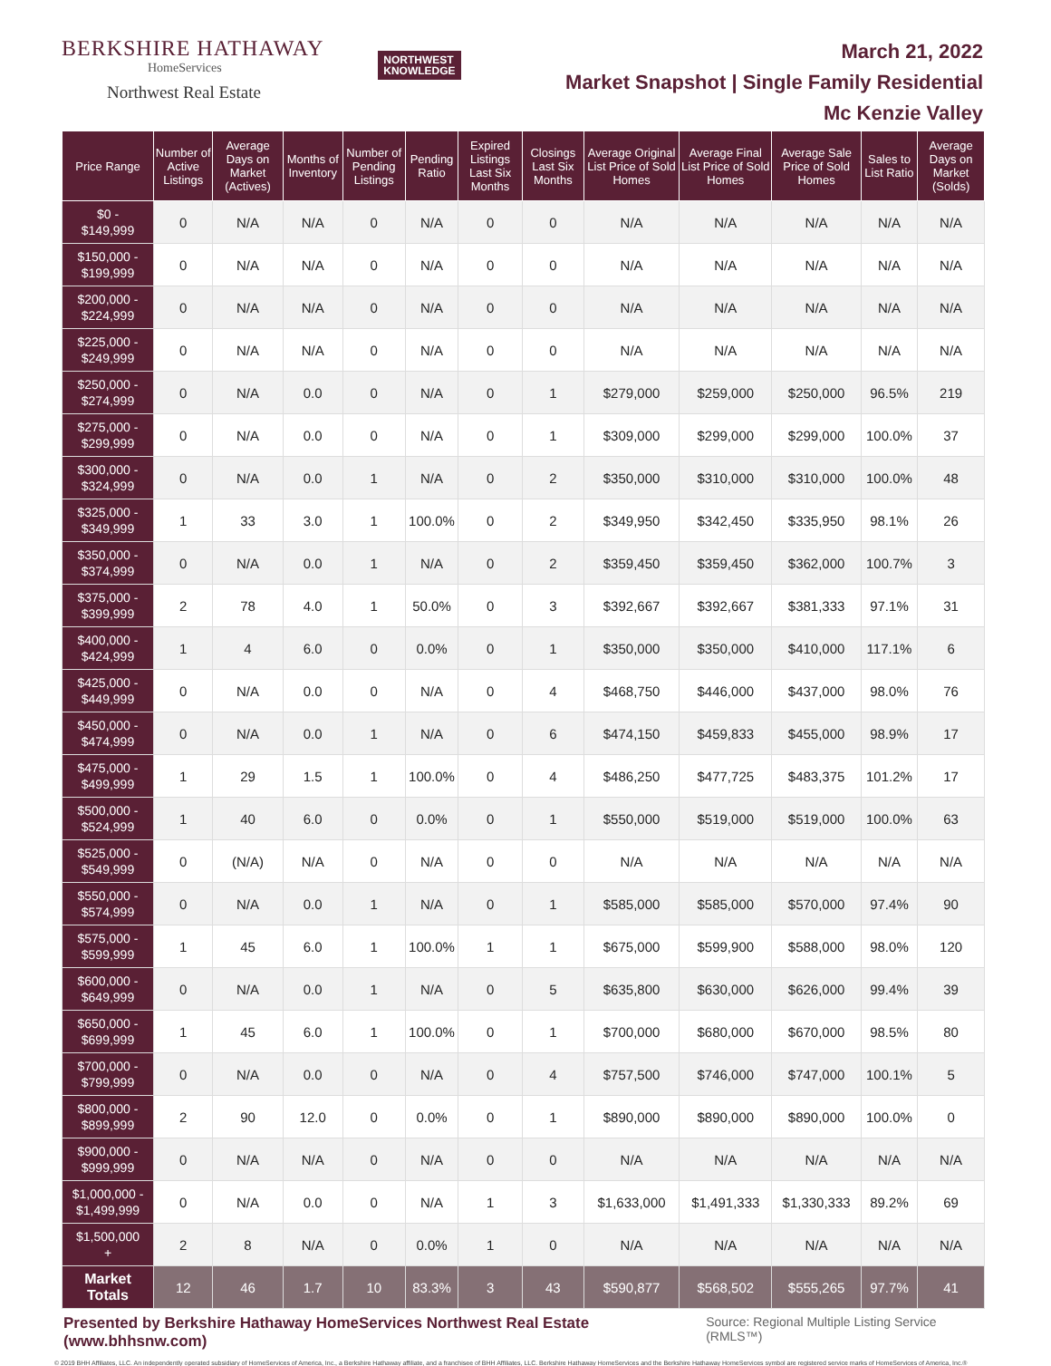BERKSHIRE HATHAWAY
HomeServices
Northwest Real Estate
NORTHWEST
KNOWLEDGE
March 21, 2022
Market Snapshot | Single Family Residential
Mc Kenzie Valley
| Price Range | Number of Active Listings | Average Days on Market (Actives) | Months of Inventory | Number of Pending Listings | Pending Ratio | Expired Listings Last Six Months | Closings Last Six Months | Average Original List Price of Sold Homes | Average Final List Price of Sold Homes | Average Sale Price of Sold Homes | Sales to List Ratio | Average Days on Market (Solds) |
| --- | --- | --- | --- | --- | --- | --- | --- | --- | --- | --- | --- | --- |
| $0 - $149,999 | 0 | N/A | N/A | 0 | N/A | 0 | 0 | N/A | N/A | N/A | N/A | N/A |
| $150,000 - $199,999 | 0 | N/A | N/A | 0 | N/A | 0 | 0 | N/A | N/A | N/A | N/A | N/A |
| $200,000 - $224,999 | 0 | N/A | N/A | 0 | N/A | 0 | 0 | N/A | N/A | N/A | N/A | N/A |
| $225,000 - $249,999 | 0 | N/A | N/A | 0 | N/A | 0 | 0 | N/A | N/A | N/A | N/A | N/A |
| $250,000 - $274,999 | 0 | N/A | 0.0 | 0 | N/A | 0 | 1 | $279,000 | $259,000 | $250,000 | 96.5% | 219 |
| $275,000 - $299,999 | 0 | N/A | 0.0 | 0 | N/A | 0 | 1 | $309,000 | $299,000 | $299,000 | 100.0% | 37 |
| $300,000 - $324,999 | 0 | N/A | 0.0 | 1 | N/A | 0 | 2 | $350,000 | $310,000 | $310,000 | 100.0% | 48 |
| $325,000 - $349,999 | 1 | 33 | 3.0 | 1 | 100.0% | 0 | 2 | $349,950 | $342,450 | $335,950 | 98.1% | 26 |
| $350,000 - $374,999 | 0 | N/A | 0.0 | 1 | N/A | 0 | 2 | $359,450 | $359,450 | $362,000 | 100.7% | 3 |
| $375,000 - $399,999 | 2 | 78 | 4.0 | 1 | 50.0% | 0 | 3 | $392,667 | $392,667 | $381,333 | 97.1% | 31 |
| $400,000 - $424,999 | 1 | 4 | 6.0 | 0 | 0.0% | 0 | 1 | $350,000 | $350,000 | $410,000 | 117.1% | 6 |
| $425,000 - $449,999 | 0 | N/A | 0.0 | 0 | N/A | 0 | 4 | $468,750 | $446,000 | $437,000 | 98.0% | 76 |
| $450,000 - $474,999 | 0 | N/A | 0.0 | 1 | N/A | 0 | 6 | $474,150 | $459,833 | $455,000 | 98.9% | 17 |
| $475,000 - $499,999 | 1 | 29 | 1.5 | 1 | 100.0% | 0 | 4 | $486,250 | $477,725 | $483,375 | 101.2% | 17 |
| $500,000 - $524,999 | 1 | 40 | 6.0 | 0 | 0.0% | 0 | 1 | $550,000 | $519,000 | $519,000 | 100.0% | 63 |
| $525,000 - $549,999 | 0 | (N/A) | N/A | 0 | N/A | 0 | 0 | N/A | N/A | N/A | N/A | N/A |
| $550,000 - $574,999 | 0 | N/A | 0.0 | 1 | N/A | 0 | 1 | $585,000 | $585,000 | $570,000 | 97.4% | 90 |
| $575,000 - $599,999 | 1 | 45 | 6.0 | 1 | 100.0% | 1 | 1 | $675,000 | $599,900 | $588,000 | 98.0% | 120 |
| $600,000 - $649,999 | 0 | N/A | 0.0 | 1 | N/A | 0 | 5 | $635,800 | $630,000 | $626,000 | 99.4% | 39 |
| $650,000 - $699,999 | 1 | 45 | 6.0 | 1 | 100.0% | 0 | 1 | $700,000 | $680,000 | $670,000 | 98.5% | 80 |
| $700,000 - $799,999 | 0 | N/A | 0.0 | 0 | N/A | 0 | 4 | $757,500 | $746,000 | $747,000 | 100.1% | 5 |
| $800,000 - $899,999 | 2 | 90 | 12.0 | 0 | 0.0% | 0 | 1 | $890,000 | $890,000 | $890,000 | 100.0% | 0 |
| $900,000 - $999,999 | 0 | N/A | N/A | 0 | N/A | 0 | 0 | N/A | N/A | N/A | N/A | N/A |
| $1,000,000 - $1,499,999 | 0 | N/A | 0.0 | 0 | N/A | 1 | 3 | $1,633,000 | $1,491,333 | $1,330,333 | 89.2% | 69 |
| $1,500,000 + | 2 | 8 | N/A | 0 | 0.0% | 1 | 0 | N/A | N/A | N/A | N/A | N/A |
| Market Totals | 12 | 46 | 1.7 | 10 | 83.3% | 3 | 43 | $590,877 | $568,502 | $555,265 | 97.7% | 41 |
Presented by Berkshire Hathaway HomeServices Northwest Real Estate (www.bhhsnw.com) Source: Regional Multiple Listing Service (RMLS™)
© 2019 BHH Affiliates, LLC. An independently operated subsidiary of HomeServices of America, Inc., a Berkshire Hathaway affiliate, and a franchisee of BHH Affiliates, LLC. Berkshire Hathaway HomeServices and the Berkshire Hathaway HomeServices symbol are registered service marks of HomeServices of America, Inc.®